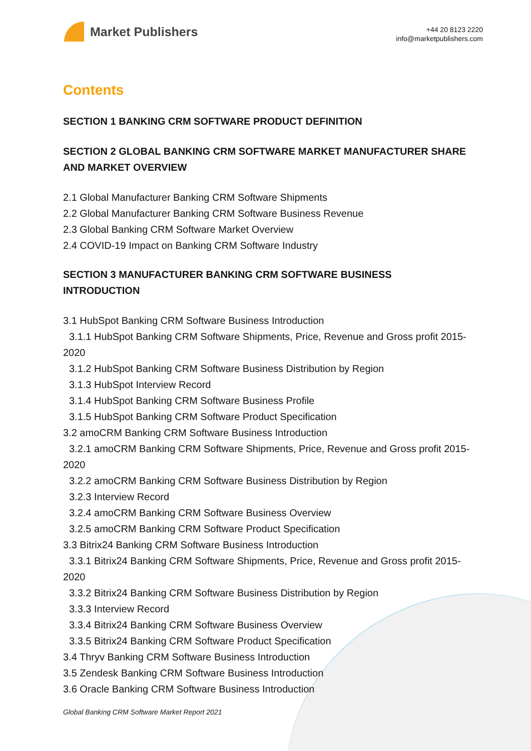Market Publishers
+44 20 8123 2220
info@marketpublishers.com
Contents
SECTION 1 BANKING CRM SOFTWARE PRODUCT DEFINITION
SECTION 2 GLOBAL BANKING CRM SOFTWARE MARKET MANUFACTURER SHARE AND MARKET OVERVIEW
2.1 Global Manufacturer Banking CRM Software Shipments
2.2 Global Manufacturer Banking CRM Software Business Revenue
2.3 Global Banking CRM Software Market Overview
2.4 COVID-19 Impact on Banking CRM Software Industry
SECTION 3 MANUFACTURER BANKING CRM SOFTWARE BUSINESS INTRODUCTION
3.1 HubSpot Banking CRM Software Business Introduction
3.1.1 HubSpot Banking CRM Software Shipments, Price, Revenue and Gross profit 2015-2020
3.1.2 HubSpot Banking CRM Software Business Distribution by Region
3.1.3 HubSpot Interview Record
3.1.4 HubSpot Banking CRM Software Business Profile
3.1.5 HubSpot Banking CRM Software Product Specification
3.2 amoCRM Banking CRM Software Business Introduction
3.2.1 amoCRM Banking CRM Software Shipments, Price, Revenue and Gross profit 2015-2020
3.2.2 amoCRM Banking CRM Software Business Distribution by Region
3.2.3 Interview Record
3.2.4 amoCRM Banking CRM Software Business Overview
3.2.5 amoCRM Banking CRM Software Product Specification
3.3 Bitrix24 Banking CRM Software Business Introduction
3.3.1 Bitrix24 Banking CRM Software Shipments, Price, Revenue and Gross profit 2015-2020
3.3.2 Bitrix24 Banking CRM Software Business Distribution by Region
3.3.3 Interview Record
3.3.4 Bitrix24 Banking CRM Software Business Overview
3.3.5 Bitrix24 Banking CRM Software Product Specification
3.4 Thryv Banking CRM Software Business Introduction
3.5 Zendesk Banking CRM Software Business Introduction
3.6 Oracle Banking CRM Software Business Introduction
Global Banking CRM Software Market Report 2021